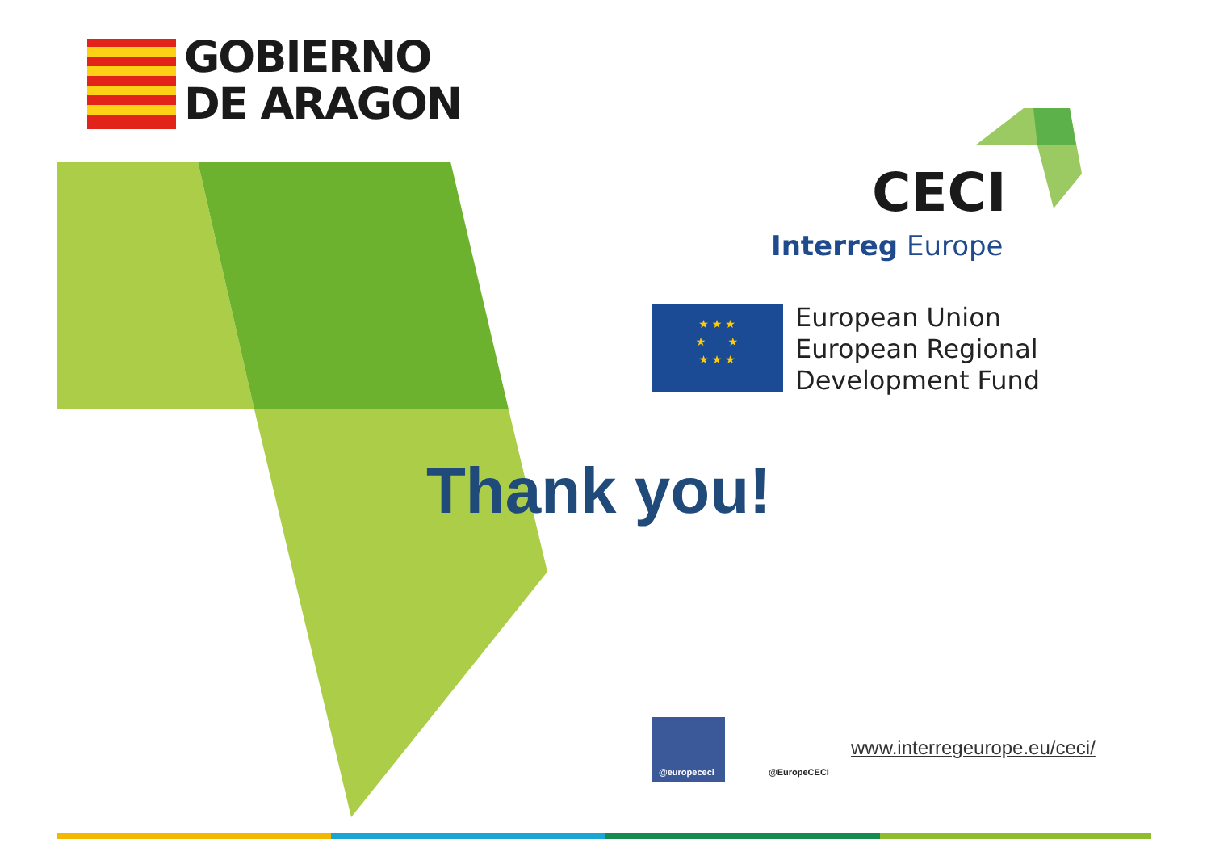GOBIERNO
DE ARAGON
CECI
Interreg Europe
★ ★ ★
★ ★
★ ★ ★
European Union
European Regional
Development Fund
Thank you!
@europececi @EuropeCECI
www.interregeurope.eu/ceci/